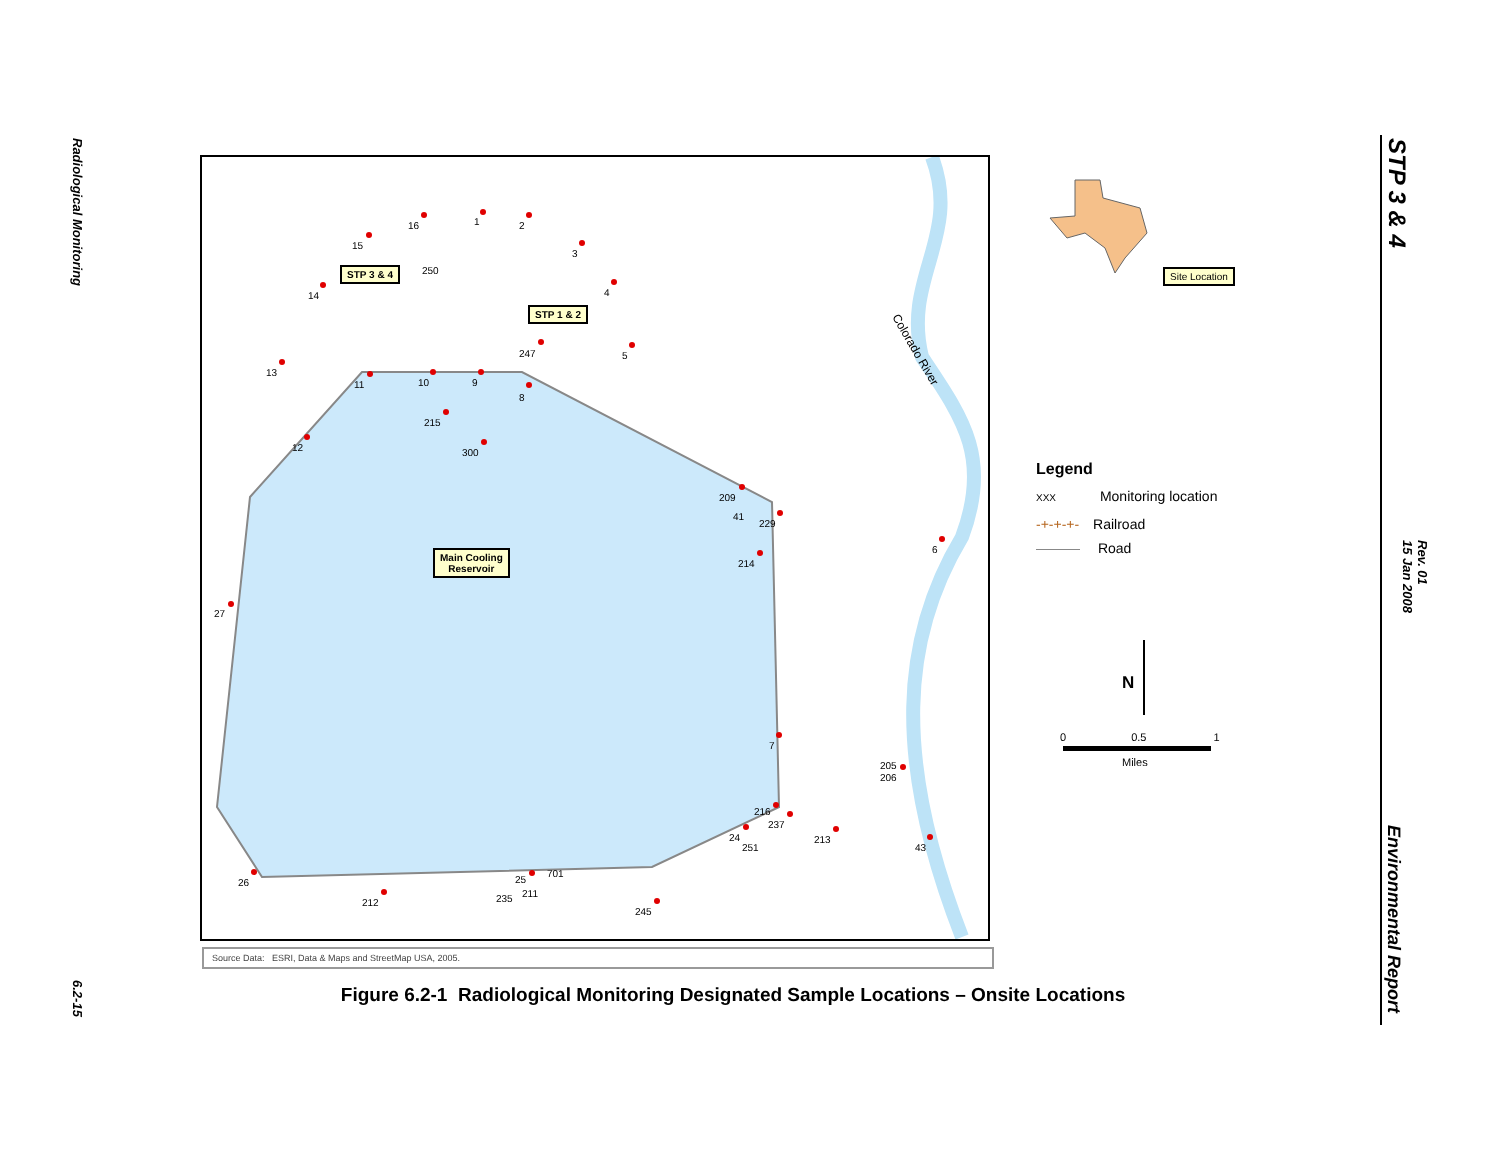Radiological Monitoring
6.2-15
STP 3 & 4
Rev. 01
15 Jan 2008
Environmental Report
16
1
2
3
4
5
15
14
13
11
10
9
8
12
215
300
247
250
209
41
229
6
214
27
7
205
206
216
237
24
251
213
43
26
212
701
25
211
235
245
Colorado River
STP 3 & 4
STP 1 & 2
Main Cooling
Reservoir
Source Data: ESRI, Data & Maps and StreetMap USA, 2005.
Site Location
Legend
XXX Monitoring location
-+-+-+- Railroad
Road
N
0 0.5 1
Miles
Figure 6.2-1 Radiological Monitoring Designated Sample Locations – Onsite Locations